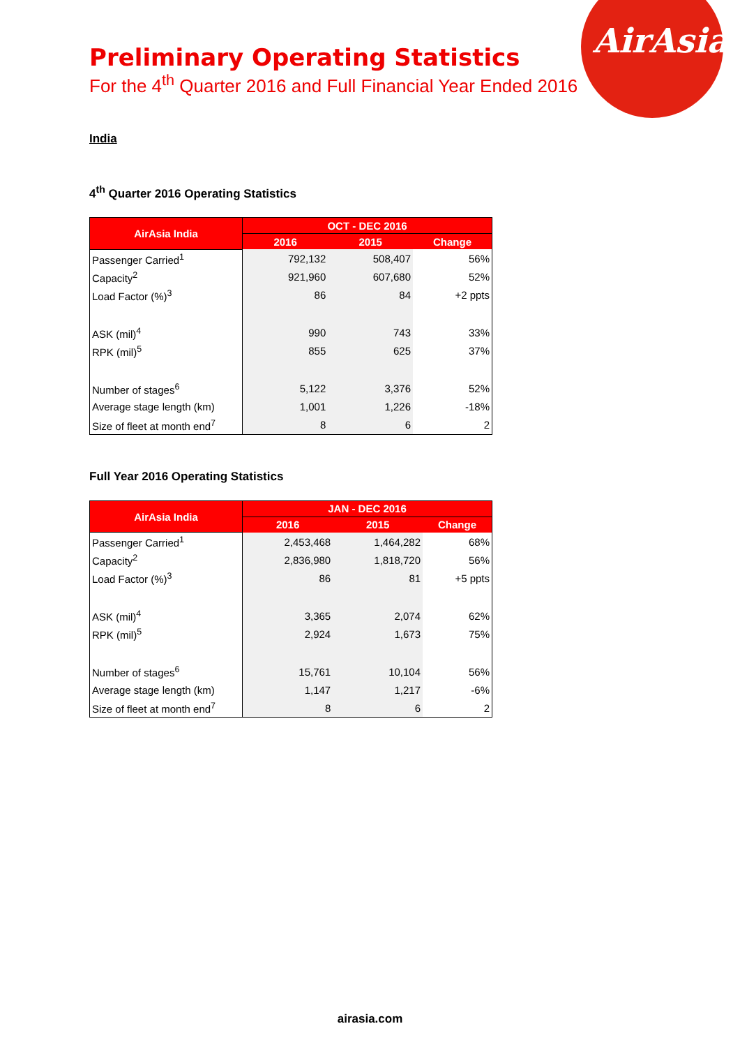AirAsia
Preliminary Operating Statistics
For the 4<sup>th</sup> Quarter 2016 and Full Financial Year Ended 2016
India
4<sup>th</sup> Quarter 2016 Operating Statistics
| AirAsia India | OCT - DEC 2016 | | |
| --- | --- | --- | --- |
| | 2016 | 2015 | Change |
| Passenger Carried<sup>1</sup> | 792,132 | 508,407 | 56% |
| Capacity<sup>2</sup> | 921,960 | 607,680 | 52% |
| Load Factor (%)<sup>3</sup> | 86 | 84 | +2 ppts |
| ASK (mil)<sup>4</sup> | 990 | 743 | 33% |
| RPK (mil)<sup>5</sup> | 855 | 625 | 37% |
| Number of stages<sup>6</sup> | 5,122 | 3,376 | 52% |
| Average stage length (km) | 1,001 | 1,226 | -18% |
| Size of fleet at month end<sup>7</sup> | 8 | 6 | 2 |
Full Year 2016 Operating Statistics
| AirAsia India | JAN - DEC 2016 | | |
| --- | --- | --- | --- |
| | 2016 | 2015 | Change |
| Passenger Carried<sup>1</sup> | 2,453,468 | 1,464,282 | 68% |
| Capacity<sup>2</sup> | 2,836,980 | 1,818,720 | 56% |
| Load Factor (%)<sup>3</sup> | 86 | 81 | +5 ppts |
| ASK (mil)<sup>4</sup> | 3,365 | 2,074 | 62% |
| RPK (mil)<sup>5</sup> | 2,924 | 1,673 | 75% |
| Number of stages<sup>6</sup> | 15,761 | 10,104 | 56% |
| Average stage length (km) | 1,147 | 1,217 | -6% |
| Size of fleet at month end<sup>7</sup> | 8 | 6 | 2 |
airasia.com